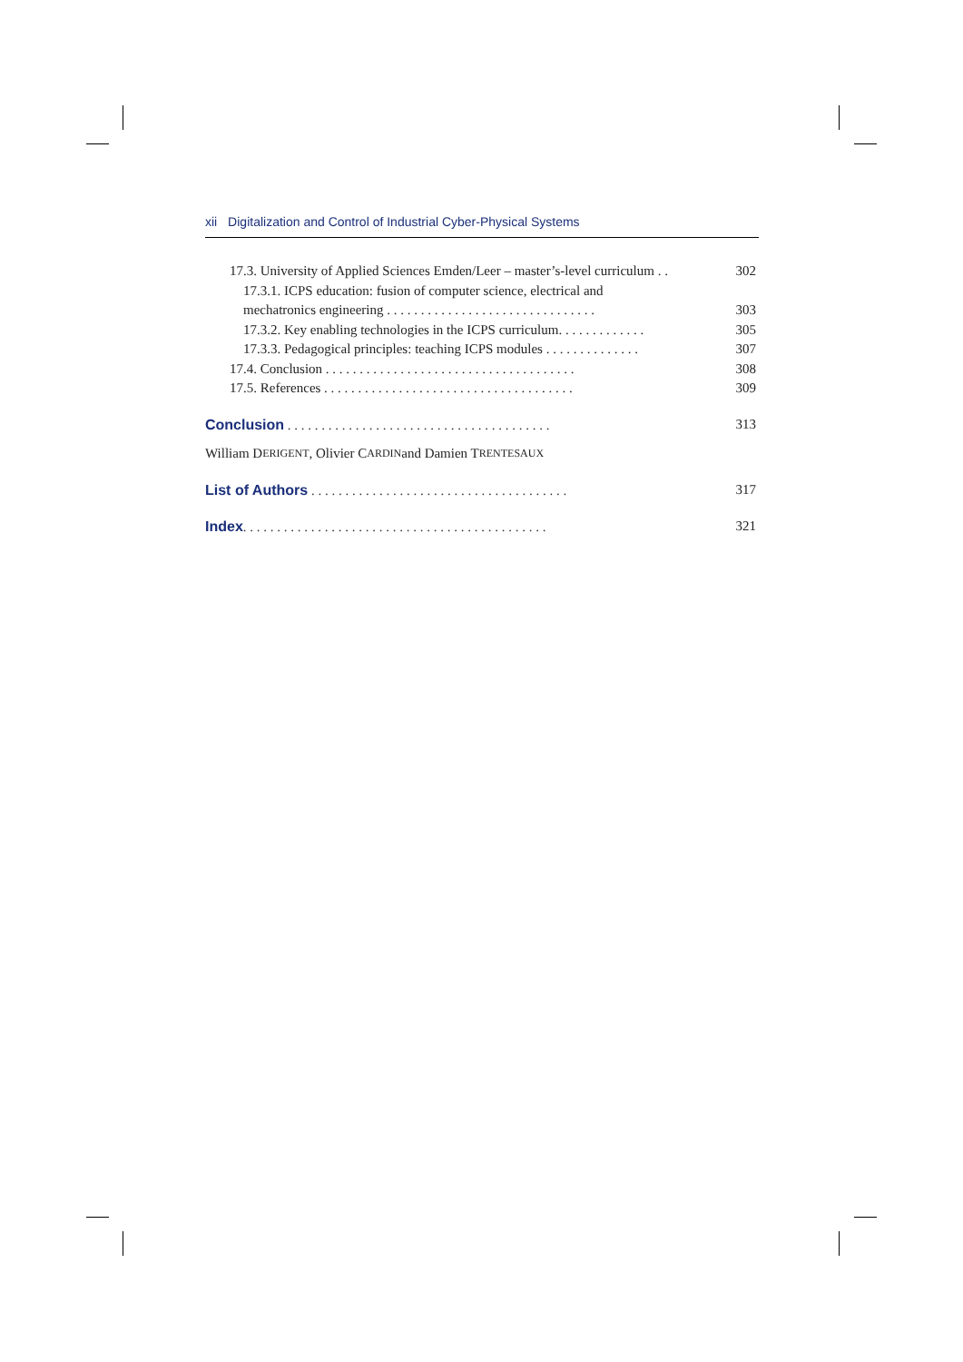xii Digitalization and Control of Industrial Cyber-Physical Systems
17.3. University of Applied Sciences Emden/Leer – master’s-level curriculum . . 302
17.3.1. ICPS education: fusion of computer science, electrical and
mechatronics engineering . . . . . . . . . . . . . . . . . . . . . . . . . . . . . . . 303
17.3.2. Key enabling technologies in the ICPS curriculum. . . . . . . . . . . . . 305
17.3.3. Pedagogical principles: teaching ICPS modules . . . . . . . . . . . . . . 307
17.4. Conclusion . . . . . . . . . . . . . . . . . . . . . . . . . . . . . . . . . . . . . 308
17.5. References . . . . . . . . . . . . . . . . . . . . . . . . . . . . . . . . . . . . . 309
Conclusion . . . . . . . . . . . . . . . . . . . . . . . . . . . . . . . . . . . . . . . 313
William D ERIGENT, Olivier C ARDIN and Damien T RENTESAUX
List of Authors . . . . . . . . . . . . . . . . . . . . . . . . . . . . . . . . . . . . . . 317
Index. . . . . . . . . . . . . . . . . . . . . . . . . . . . . . . . . . . . . . . . . . . . . 321